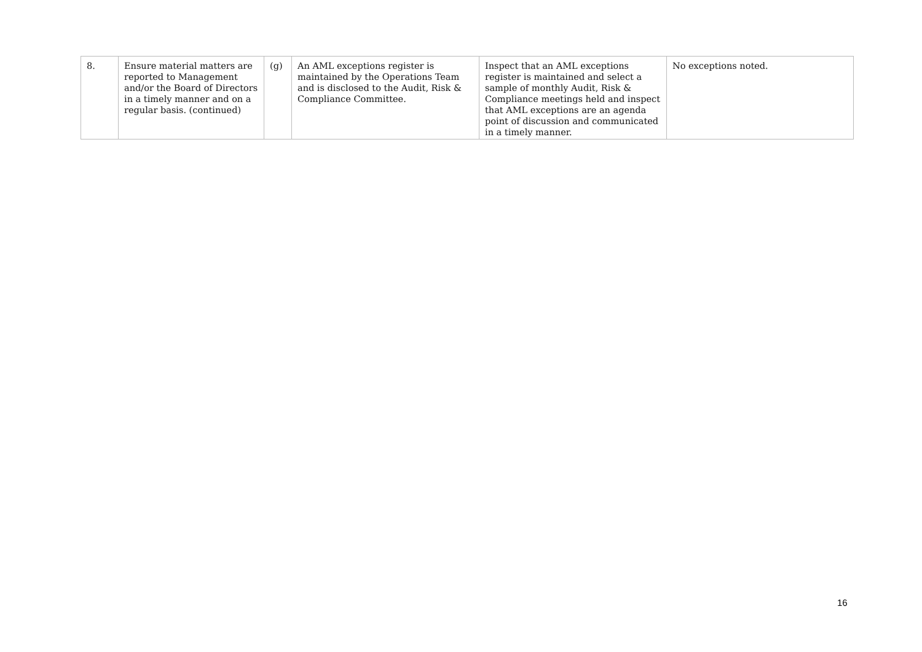| 8. | Ensure material matters are reported to Management and/or the Board of Directors in a timely manner and on a regular basis. (continued) | (g) | An AML exceptions register is maintained by the Operations Team and is disclosed to the Audit, Risk & Compliance Committee. | Inspect that an AML exceptions register is maintained and select a sample of monthly Audit, Risk & Compliance meetings held and inspect that AML exceptions are an agenda point of discussion and communicated in a timely manner. | No exceptions noted. |
16